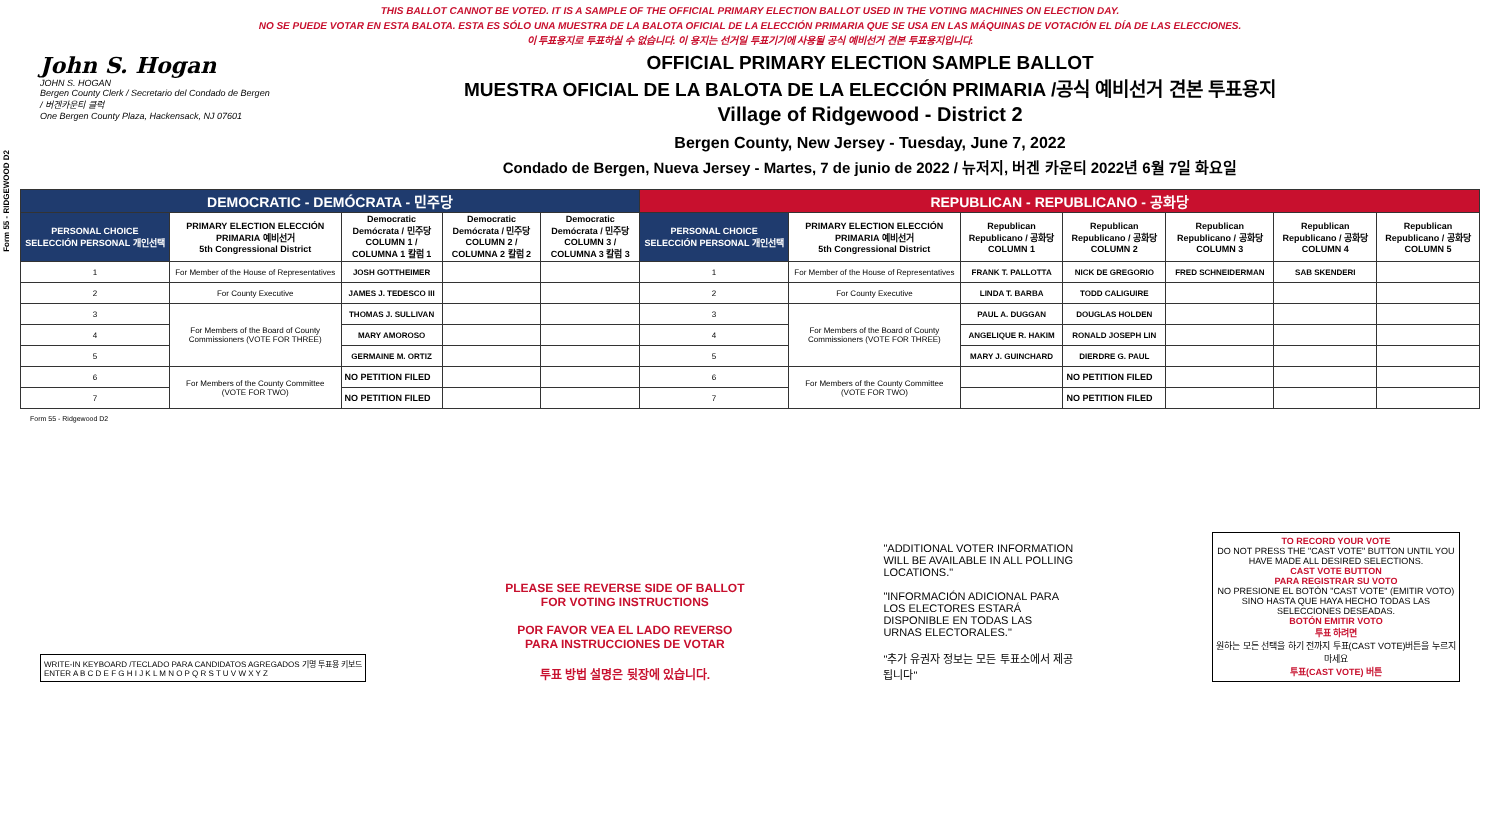THIS BALLOT CANNOT BE VOTED. IT IS A SAMPLE OF THE OFFICIAL PRIMARY ELECTION BALLOT USED IN THE VOTING MACHINES ON ELECTION DAY.
NO SE PUEDE VOTAR EN ESTA BALOTA. ESTA ES SÓLO UNA MUESTRA DE LA BALOTA OFICIAL DE LA ELECCIÓN PRIMARIA QUE SE USA EN LAS MÁQUINAS DE VOTACIÓN EL DÍA DE LAS ELECCIONES.
이 투표용지로 투표하실 수 없습니다. 이 용지는 선거일 투표기기에 사용될 공식 예비선거 견본 투표용지입니다.
John S. Hogan
JOHN S. HOGAN
Bergen County Clerk / Secretario del Condado de Bergen / 버겐카운티 클럭
One Bergen County Plaza, Hackensack, NJ 07601
OFFICIAL PRIMARY ELECTION SAMPLE BALLOT
MUESTRA OFICIAL DE LA BALOTA DE LA ELECCIÓN PRIMARIA /공식 예비선거 견본 투표용지
Village of Ridgewood - District 2
Bergen County, New Jersey - Tuesday, June 7, 2022
Condado de Bergen, Nueva Jersey - Martes, 7 de junio de 2022 / 뉴저지, 버겐 카운티 2022년 6월 7일 화요일
Form 55 - RIDGEWOOD D2
| DEMOCRATIC - DEMÓCRATA - 민주당 | | | | | REPUBLICAN - REPUBLICANO - 공화당 | | | | | | |
| --- | --- | --- | --- | --- | --- | --- | --- | --- | --- | --- | --- |
| PERSONAL CHOICE SELECCIÓN PERSONAL 개인선택 | PRIMARY ELECTION ELECCIÓN PRIMARIA 예비선거 5th Congressional District | Democratic Demócrata / 민주당 COLUMN 1 / COLUMNA 1 칼럼 1 | Democratic Demócrata / 민주당 COLUMN 2 / COLUMNA 2 칼럼 2 | Democratic Demócrata / 민주당 COLUMN 3 / COLUMNA 3 칼럼 3 | PERSONAL CHOICE SELECCIÓN PERSONAL 개인선택 | PRIMARY ELECTION ELECCIÓN PRIMARIA 예비선거 5th Congressional District | Republican Republicano / 공화당 COLUMN 1 | Republican Republicano / 공화당 COLUMN 2 | Republican Republicano / 공화당 COLUMN 3 | Republican Republicano / 공화당 COLUMN 4 | Republican Republicano / 공화당 COLUMN 5 |
| 1 | For Member of the House of Representatives | JOSH GOTTHEIMER | | | 1 | For Member of the House of Representatives | FRANK T. PALLOTTA | NICK DE GREGORIO | FRED SCHNEIDERMAN | SAB SKENDERI | |
| 2 | For County Executive | JAMES J. TEDESCO III | | | 2 | For County Executive | LINDA T. BARBA | TODD CALIGUIRE | | | |
| 3 | For Members of the Board of County Commissioners (VOTE FOR THREE) | THOMAS J. SULLIVAN | | | 3 | For Members of the Board of County Commissioners (VOTE FOR THREE) | PAUL A. DUGGAN | DOUGLAS HOLDEN | | | |
| 4 | | MARY AMOROSO | | | 4 | | ANGELIQUE R. HAKIM | RONALD JOSEPH LIN | | | |
| 5 | | GERMAINE M. ORTIZ | | | 5 | | MARY J. GUINCHARD | DIERDRE G. PAUL | | | |
| 6 | For Members of the County Committee (VOTE FOR TWO) | NO PETITION FILED | | | 6 | For Members of the County Committee (VOTE FOR TWO) | | NO PETITION FILED | | | |
| 7 | | NO PETITION FILED | | | 7 | | | NO PETITION FILED | | | |
Form 55 - Ridgewood D2
WRITE-IN KEYBOARD /TECLADO PARA CANDIDATOS AGREGADOS 기명 투표용 키보드
ENTER A B C D E F G H I J K L M N O P Q R S T U V W X Y Z
PLEASE SEE REVERSE SIDE OF BALLOT FOR VOTING INSTRUCTIONS
POR FAVOR VEA EL LADO REVERSO PARA INSTRUCCIONES DE VOTAR
투표 방법 설명은 뒷장에 있습니다.
"ADDITIONAL VOTER INFORMATION WILL BE AVAILABLE IN ALL POLLING LOCATIONS."
"INFORMACIÓN ADICIONAL PARA LOS ELECTORES ESTARÁ DISPONIBLE EN TODAS LAS URNAS ELECTORALES."
"추가 유권자 정보는 모든 투표소에서 제공됩니다"
TO RECORD YOUR VOTE
DO NOT PRESS THE "CAST VOTE" BUTTON UNTIL YOU HAVE MADE ALL DESIRED SELECTIONS.
CAST VOTE BUTTON
PARA REGISTRAR SU VOTO
NO PRESIONE EL BOTÓN "CAST VOTE" (EMITIR VOTO) SINO HASTA QUE HAYA HECHO TODAS LAS SELECCIONES DESEADAS.
BOTÓN EMITIR VOTO
투표 하려면
원하는 모든 선택을 하기 전까지 투표(CAST VOTE)버튼을 누르지 마세요
투표(CAST VOTE) 버튼